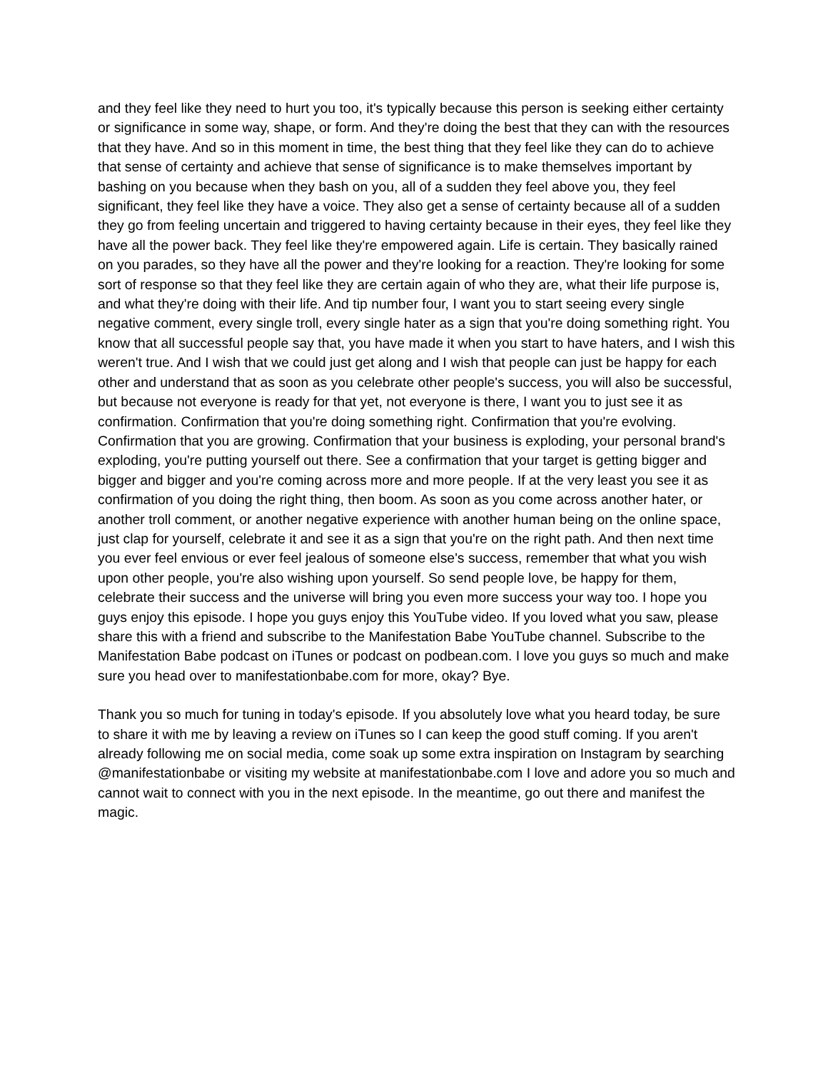and they feel like they need to hurt you too, it's typically because this person is seeking either certainty or significance in some way, shape, or form. And they're doing the best that they can with the resources that they have. And so in this moment in time, the best thing that they feel like they can do to achieve that sense of certainty and achieve that sense of significance is to make themselves important by bashing on you because when they bash on you, all of a sudden they feel above you, they feel significant, they feel like they have a voice. They also get a sense of certainty because all of a sudden they go from feeling uncertain and triggered to having certainty because in their eyes, they feel like they have all the power back. They feel like they're empowered again. Life is certain. They basically rained on you parades, so they have all the power and they're looking for a reaction. They're looking for some sort of response so that they feel like they are certain again of who they are, what their life purpose is, and what they're doing with their life. And tip number four, I want you to start seeing every single negative comment, every single troll, every single hater as a sign that you're doing something right. You know that all successful people say that, you have made it when you start to have haters, and I wish this weren't true. And I wish that we could just get along and I wish that people can just be happy for each other and understand that as soon as you celebrate other people's success, you will also be successful, but because not everyone is ready for that yet, not everyone is there, I want you to just see it as confirmation. Confirmation that you're doing something right. Confirmation that you're evolving. Confirmation that you are growing. Confirmation that your business is exploding, your personal brand's exploding, you're putting yourself out there. See a confirmation that your target is getting bigger and bigger and bigger and you're coming across more and more people. If at the very least you see it as confirmation of you doing the right thing, then boom. As soon as you come across another hater, or another troll comment, or another negative experience with another human being on the online space, just clap for yourself, celebrate it and see it as a sign that you're on the right path. And then next time you ever feel envious or ever feel jealous of someone else's success, remember that what you wish upon other people, you're also wishing upon yourself. So send people love, be happy for them, celebrate their success and the universe will bring you even more success your way too. I hope you guys enjoy this episode. I hope you guys enjoy this YouTube video. If you loved what you saw, please share this with a friend and subscribe to the Manifestation Babe YouTube channel. Subscribe to the Manifestation Babe podcast on iTunes or podcast on podbean.com. I love you guys so much and make sure you head over to manifestationbabe.com for more, okay? Bye.
Thank you so much for tuning in today's episode. If you absolutely love what you heard today, be sure to share it with me by leaving a review on iTunes so I can keep the good stuff coming. If you aren't already following me on social media, come soak up some extra inspiration on Instagram by searching @manifestationbabe or visiting my website at manifestationbabe.com I love and adore you so much and cannot wait to connect with you in the next episode. In the meantime, go out there and manifest the magic.